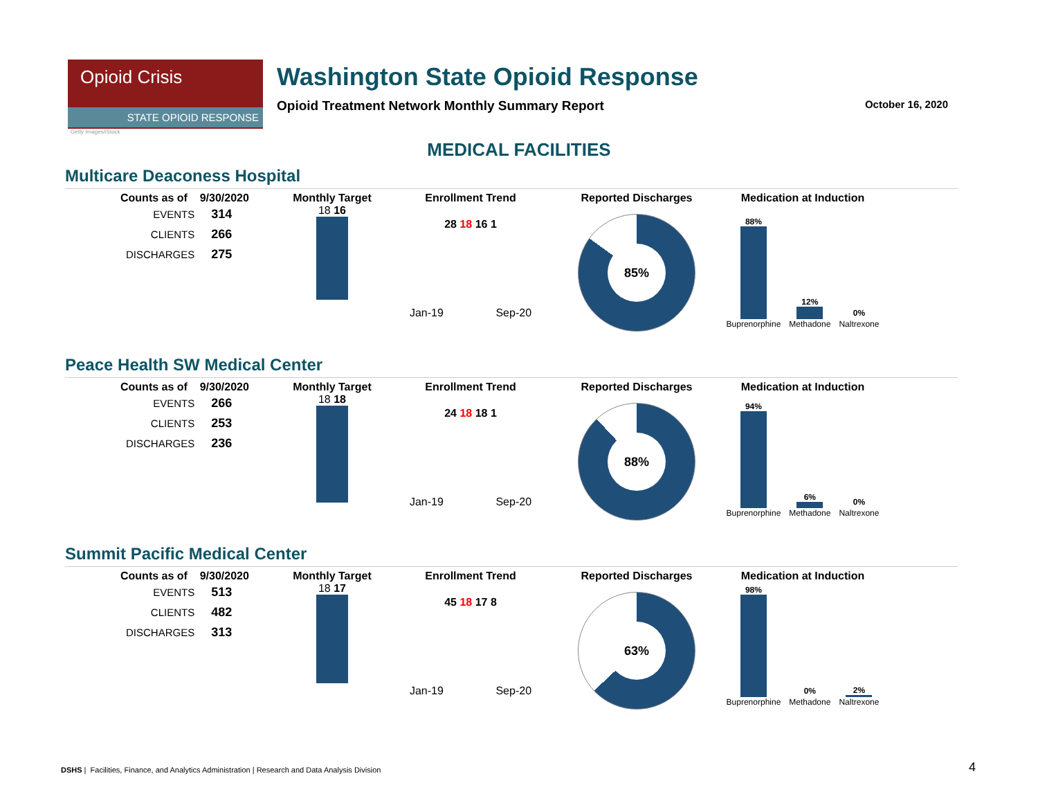Opioid Crisis
STATE OPIOID RESPONSE
Washington State Opioid Response
Opioid Treatment Network Monthly Summary Report
October 16, 2020
Getty Images/iStock
MEDICAL FACILITIES
Multicare Deaconess Hospital
Counts as of 9/30/2020
| EVENTS | 314 |
| CLIENTS | 266 |
| DISCHARGES | 275 |
Monthly Target
18 16
Enrollment Trend
28 18 16 1
Jan-19 Sep-20
Reported Discharges
85%
Medication at Induction
88%
Buprenorphine
12%
Methadone
0%
Naltrexone
Peace Health SW Medical Center
Counts as of 9/30/2020
| EVENTS | 266 |
| CLIENTS | 253 |
| DISCHARGES | 236 |
Monthly Target
18 18
Enrollment Trend
24 18 18 1
Jan-19 Sep-20
Reported Discharges
88%
Medication at Induction
94%
Buprenorphine
6%
Methadone
0%
Naltrexone
Summit Pacific Medical Center
Counts as of 9/30/2020
| EVENTS | 513 |
| CLIENTS | 482 |
| DISCHARGES | 313 |
Monthly Target
18 17
Enrollment Trend
45 18 17 8
Jan-19 Sep-20
Reported Discharges
63%
Medication at Induction
98%
Buprenorphine
0%
Methadone
2%
Naltrexone
DSHS | Facilities, Finance, and Analytics Administration | Research and Data Analysis Division
4